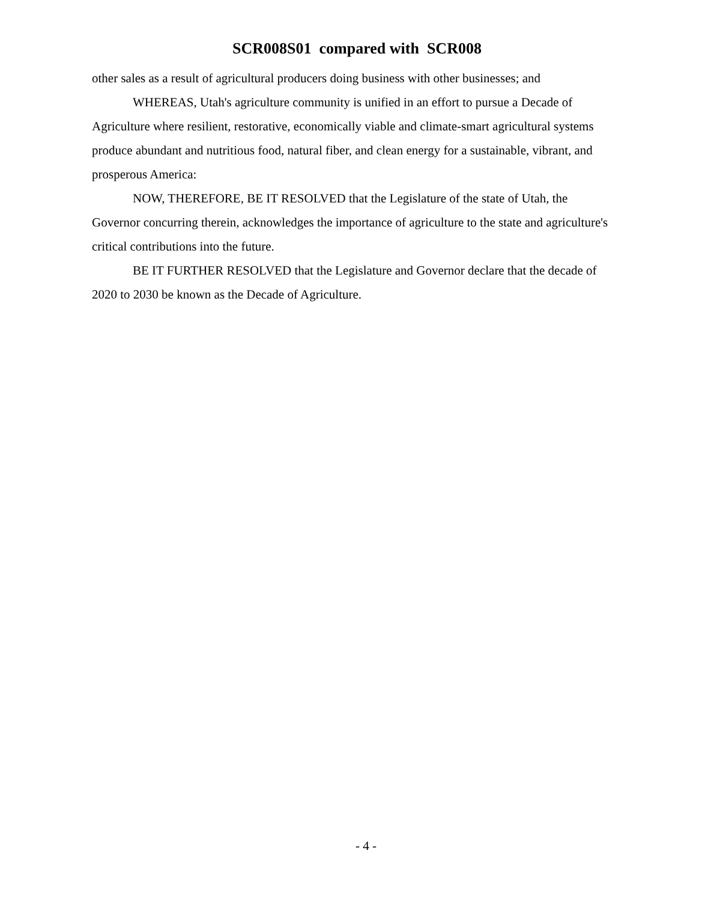SCR008S01 compared with SCR008
other sales as a result of agricultural producers doing business with other businesses; and
WHEREAS, Utah's agriculture community is unified in an effort to pursue a Decade of Agriculture where resilient, restorative, economically viable and climate-smart agricultural systems produce abundant and nutritious food, natural fiber, and clean energy for a sustainable, vibrant, and prosperous America:
NOW, THEREFORE, BE IT RESOLVED that the Legislature of the state of Utah, the Governor concurring therein, acknowledges the importance of agriculture to the state and agriculture's critical contributions into the future.
BE IT FURTHER RESOLVED that the Legislature and Governor declare that the decade of 2020 to 2030 be known as the Decade of Agriculture.
- 4 -